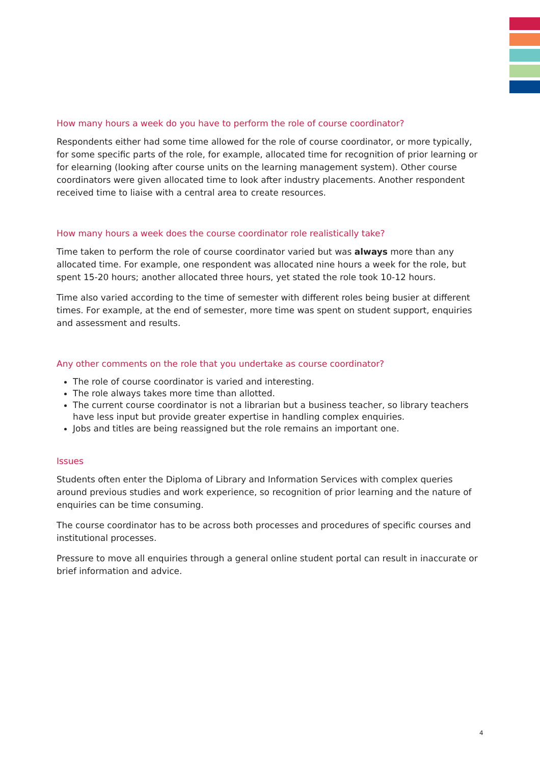How many hours a week do you have to perform the role of course coordinator?
Respondents either had some time allowed for the role of course coordinator, or more typically, for some specific parts of the role, for example, allocated time for recognition of prior learning or for elearning (looking after course units on the learning management system). Other course coordinators were given allocated time to look after industry placements. Another respondent received time to liaise with a central area to create resources.
How many hours a week does the course coordinator role realistically take?
Time taken to perform the role of course coordinator varied but was always more than any allocated time. For example, one respondent was allocated nine hours a week for the role, but spent 15-20 hours; another allocated three hours, yet stated the role took 10-12 hours.
Time also varied according to the time of semester with different roles being busier at different times. For example, at the end of semester, more time was spent on student support, enquiries and assessment and results.
Any other comments on the role that you undertake as course coordinator?
The role of course coordinator is varied and interesting.
The role always takes more time than allotted.
The current course coordinator is not a librarian but a business teacher, so library teachers have less input but provide greater expertise in handling complex enquiries.
Jobs and titles are being reassigned but the role remains an important one.
Issues
Students often enter the Diploma of Library and Information Services with complex queries around previous studies and work experience, so recognition of prior learning and the nature of enquiries can be time consuming.
The course coordinator has to be across both processes and procedures of specific courses and institutional processes.
Pressure to move all enquiries through a general online student portal can result in inaccurate or brief information and advice.
4